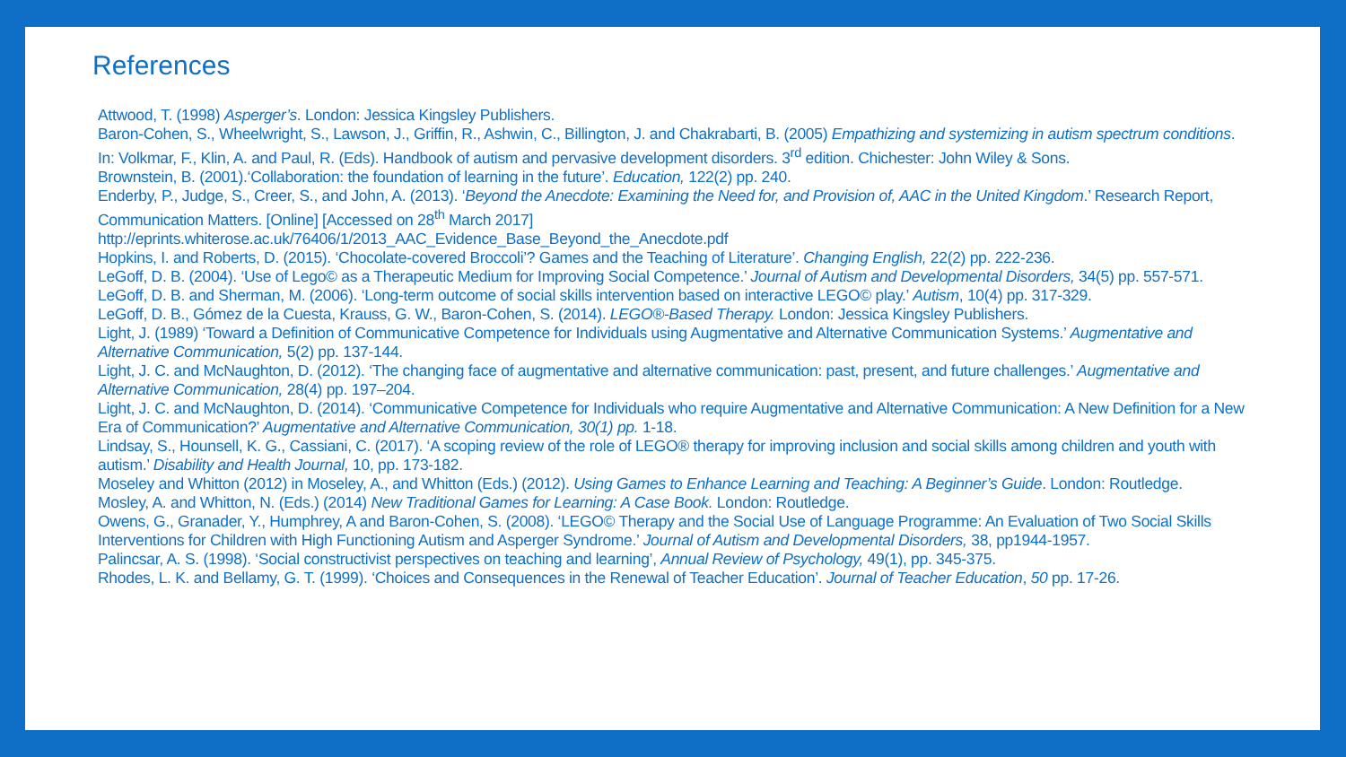References
Attwood, T. (1998) Asperger’s. London: Jessica Kingsley Publishers.
Baron-Cohen, S., Wheelwright, S., Lawson, J., Griffin, R., Ashwin, C., Billington, J. and Chakrabarti, B. (2005) Empathizing and systemizing in autism spectrum conditions. In: Volkmar, F., Klin, A. and Paul, R. (Eds). Handbook of autism and pervasive development disorders. 3<sup>rd</sup> edition. Chichester: John Wiley & Sons.
Brownstein, B. (2001).‘Collaboration: the foundation of learning in the future’. Education, 122(2) pp. 240.
Enderby, P., Judge, S., Creer, S., and John, A. (2013). ‘Beyond the Anecdote: Examining the Need for, and Provision of, AAC in the United Kingdom.’ Research Report, Communication Matters. [Online] [Accessed on 28<sup>th</sup> March 2017]
http://eprints.whiterose.ac.uk/76406/1/2013_AAC_Evidence_Base_Beyond_the_Anecdote.pdf
Hopkins, I. and Roberts, D. (2015). ‘Chocolate-covered Broccoli’? Games and the Teaching of Literature’. Changing English, 22(2) pp. 222-236.
LeGoff, D. B. (2004). ‘Use of Lego© as a Therapeutic Medium for Improving Social Competence.’ Journal of Autism and Developmental Disorders, 34(5) pp. 557-571.
LeGoff, D. B. and Sherman, M. (2006). ‘Long-term outcome of social skills intervention based on interactive LEGO© play.’ Autism, 10(4) pp. 317-329.
LeGoff, D. B., Gómez de la Cuesta, Krauss, G. W., Baron-Cohen, S. (2014). LEGO®-Based Therapy. London: Jessica Kingsley Publishers.
Light, J. (1989) ‘Toward a Definition of Communicative Competence for Individuals using Augmentative and Alternative Communication Systems.’ Augmentative and Alternative Communication, 5(2) pp. 137-144.
Light, J. C. and McNaughton, D. (2012). ‘The changing face of augmentative and alternative communication: past, present, and future challenges.’ Augmentative and Alternative Communication, 28(4) pp. 197–204.
Light, J. C. and McNaughton, D. (2014). ‘Communicative Competence for Individuals who require Augmentative and Alternative Communication: A New Definition for a New Era of Communication?’ Augmentative and Alternative Communication, 30(1) pp. 1-18.
Lindsay, S., Hounsell, K. G., Cassiani, C. (2017). ‘A scoping review of the role of LEGO® therapy for improving inclusion and social skills among children and youth with autism.’ Disability and Health Journal, 10, pp. 173-182.
Moseley and Whitton (2012) in Moseley, A., and Whitton (Eds.) (2012). Using Games to Enhance Learning and Teaching: A Beginner’s Guide. London: Routledge.
Mosley, A. and Whitton, N. (Eds.) (2014) New Traditional Games for Learning: A Case Book. London: Routledge.
Owens, G., Granader, Y., Humphrey, A and Baron-Cohen, S. (2008). ‘LEGO© Therapy and the Social Use of Language Programme: An Evaluation of Two Social Skills Interventions for Children with High Functioning Autism and Asperger Syndrome.’ Journal of Autism and Developmental Disorders, 38, pp1944-1957.
Palincsar, A. S. (1998). ‘Social constructivist perspectives on teaching and learning’, Annual Review of Psychology, 49(1), pp. 345-375.
Rhodes, L. K. and Bellamy, G. T. (1999). ‘Choices and Consequences in the Renewal of Teacher Education’. Journal of Teacher Education, 50 pp. 17-26.